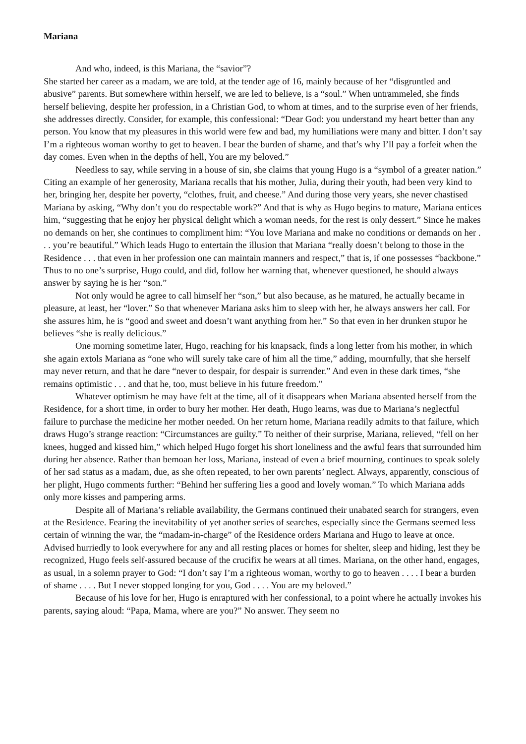Mariana
And who, indeed, is this Mariana, the “savior”?
She started her career as a madam, we are told, at the tender age of 16, mainly because of her “disgruntled and abusive” parents. But somewhere within herself, we are led to believe, is a “soul.” When untrammeled, she finds herself believing, despite her profession, in a Christian God, to whom at times, and to the surprise even of her friends, she addresses directly. Consider, for example, this confessional: “Dear God: you understand my heart better than any person. You know that my pleasures in this world were few and bad, my humiliations were many and bitter. I don’t say I’m a righteous woman worthy to get to heaven. I bear the burden of shame, and that’s why I’ll pay a forfeit when the day comes. Even when in the depths of hell, You are my beloved.”
Needless to say, while serving in a house of sin, she claims that young Hugo is a “symbol of a greater nation.” Citing an example of her generosity, Mariana recalls that his mother, Julia, during their youth, had been very kind to her, bringing her, despite her poverty, “clothes, fruit, and cheese.” And during those very years, she never chastised Mariana by asking, “Why don’t you do respectable work?” And that is why as Hugo begins to mature, Mariana entices him, “suggesting that he enjoy her physical delight which a woman needs, for the rest is only dessert.” Since he makes no demands on her, she continues to compliment him: “You love Mariana and make no conditions or demands on her . . . you’re beautiful.” Which leads Hugo to entertain the illusion that Mariana “really doesn’t belong to those in the Residence . . . that even in her profession one can maintain manners and respect,” that is, if one possesses “backbone.” Thus to no one’s surprise, Hugo could, and did, follow her warning that, whenever questioned, he should always answer by saying he is her “son.”
Not only would he agree to call himself her “son,” but also because, as he matured, he actually became in pleasure, at least, her “lover.” So that whenever Mariana asks him to sleep with her, he always answers her call. For she assures him, he is “good and sweet and doesn’t want anything from her.” So that even in her drunken stupor he believes “she is really delicious.”
One morning sometime later, Hugo, reaching for his knapsack, finds a long letter from his mother, in which she again extols Mariana as “one who will surely take care of him all the time,” adding, mournfully, that she herself may never return, and that he dare “never to despair, for despair is surrender.” And even in these dark times, “she remains optimistic . . . and that he, too, must believe in his future freedom.”
Whatever optimism he may have felt at the time, all of it disappears when Mariana absented herself from the Residence, for a short time, in order to bury her mother. Her death, Hugo learns, was due to Mariana’s neglectful failure to purchase the medicine her mother needed. On her return home, Mariana readily admits to that failure, which draws Hugo’s strange reaction: “Circumstances are guilty.” To neither of their surprise, Mariana, relieved, “fell on her knees, hugged and kissed him,” which helped Hugo forget his short loneliness and the awful fears that surrounded him during her absence. Rather than bemoan her loss, Mariana, instead of even a brief mourning, continues to speak solely of her sad status as a madam, due, as she often repeated, to her own parents’ neglect. Always, apparently, conscious of her plight, Hugo comments further: “Behind her suffering lies a good and lovely woman.” To which Mariana adds only more kisses and pampering arms.
Despite all of Mariana’s reliable availability, the Germans continued their unabated search for strangers, even at the Residence. Fearing the inevitability of yet another series of searches, especially since the Germans seemed less certain of winning the war, the “madam-in-charge” of the Residence orders Mariana and Hugo to leave at once. Advised hurriedly to look everywhere for any and all resting places or homes for shelter, sleep and hiding, lest they be recognized, Hugo feels self-assured because of the crucifix he wears at all times. Mariana, on the other hand, engages, as usual, in a solemn prayer to God: “I don’t say I’m a righteous woman, worthy to go to heaven . . . . I bear a burden of shame . . . . But I never stopped longing for you, God . . . . You are my beloved.”
Because of his love for her, Hugo is enraptured with her confessional, to a point where he actually invokes his parents, saying aloud: “Papa, Mama, where are you?” No answer. They seem no